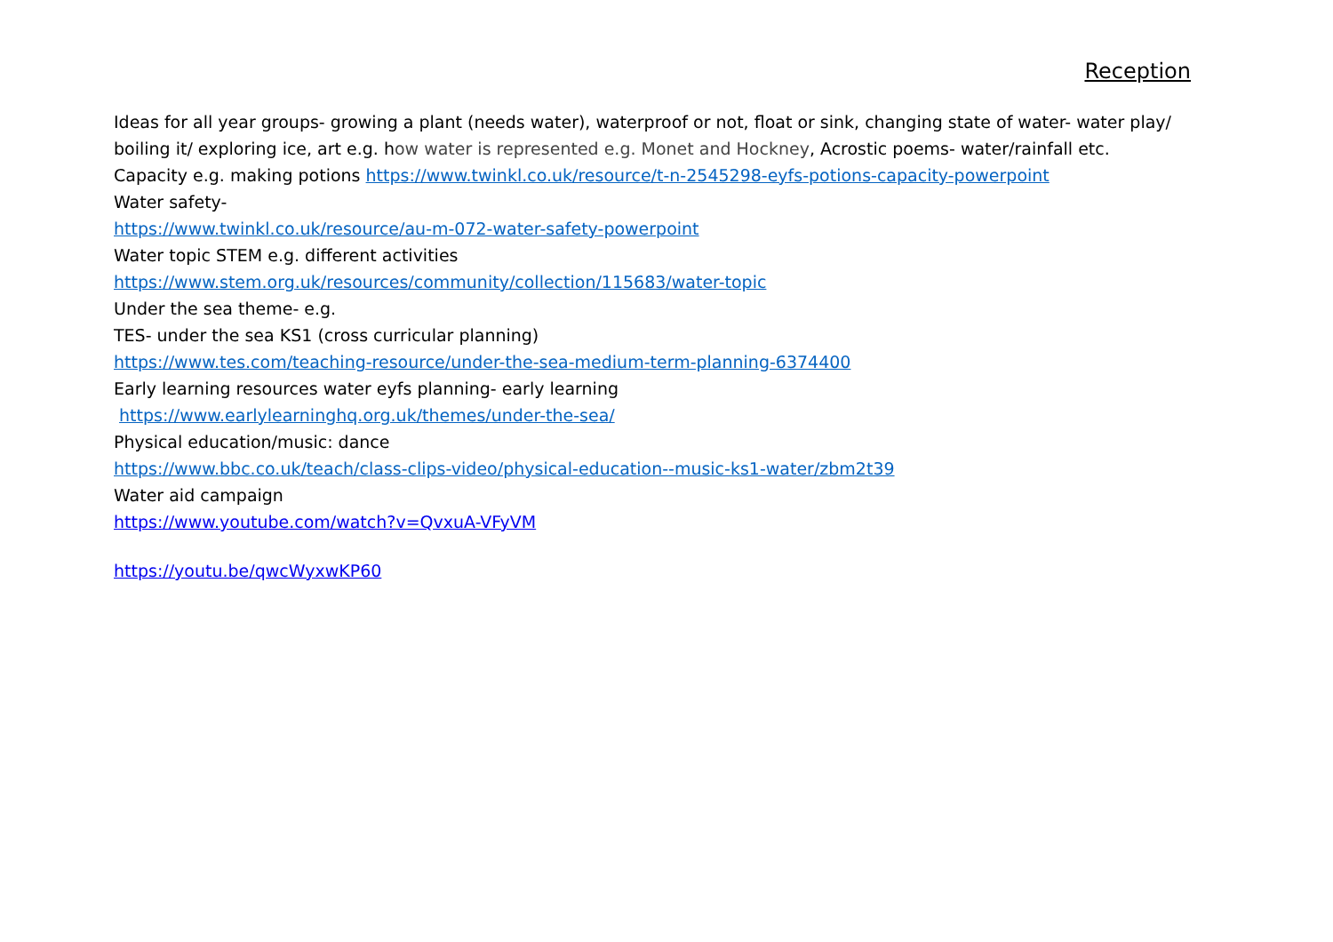Reception
Ideas for all year groups- growing a plant (needs water), waterproof or not, float or sink, changing state of water- water play/ boiling it/ exploring ice, art e.g. how water is represented e.g. Monet and Hockney, Acrostic poems- water/rainfall etc.
Capacity e.g. making potions https://www.twinkl.co.uk/resource/t-n-2545298-eyfs-potions-capacity-powerpoint
Water safety-
https://www.twinkl.co.uk/resource/au-m-072-water-safety-powerpoint
Water topic STEM e.g. different activities
https://www.stem.org.uk/resources/community/collection/115683/water-topic
Under the sea theme- e.g.
TES- under the sea KS1 (cross curricular planning)
https://www.tes.com/teaching-resource/under-the-sea-medium-term-planning-6374400
Early learning resources water eyfs planning- early learning
https://www.earlylearninghq.org.uk/themes/under-the-sea/
Physical education/music: dance
https://www.bbc.co.uk/teach/class-clips-video/physical-education--music-ks1-water/zbm2t39
Water aid campaign
https://www.youtube.com/watch?v=QvxuA-VFyVM
https://youtu.be/qwcWyxwKP60